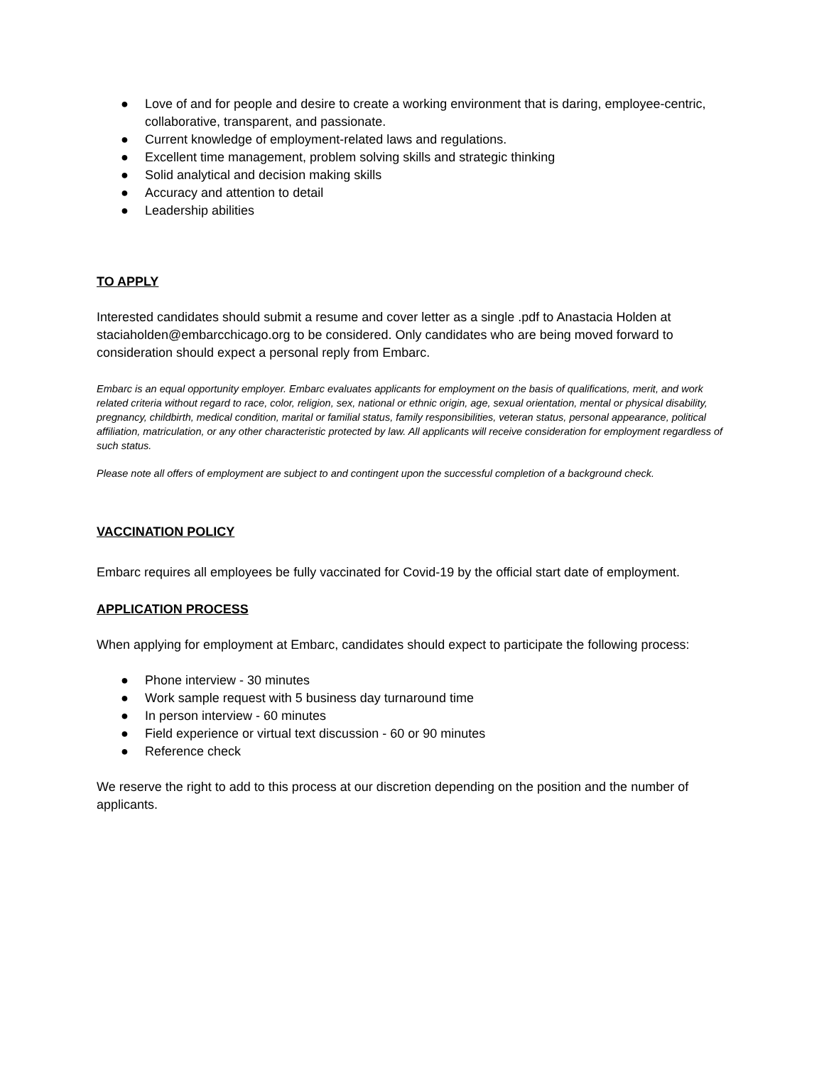● Love of and for people and desire to create a working environment that is daring, employee-centric, collaborative, transparent, and passionate.
● Current knowledge of employment-related laws and regulations.
● Excellent time management, problem solving skills and strategic thinking
● Solid analytical and decision making skills
● Accuracy and attention to detail
● Leadership abilities
TO APPLY
Interested candidates should submit a resume and cover letter as a single .pdf to Anastacia Holden at staciaholden@embarcchicago.org to be considered. Only candidates who are being moved forward to consideration should expect a personal reply from Embarc.
Embarc is an equal opportunity employer. Embarc evaluates applicants for employment on the basis of qualifications, merit, and work related criteria without regard to race, color, religion, sex, national or ethnic origin, age, sexual orientation, mental or physical disability, pregnancy, childbirth, medical condition, marital or familial status, family responsibilities, veteran status, personal appearance, political affiliation, matriculation, or any other characteristic protected by law. All applicants will receive consideration for employment regardless of such status.
Please note all offers of employment are subject to and contingent upon the successful completion of a background check.
VACCINATION POLICY
Embarc requires all employees be fully vaccinated for Covid-19 by the official start date of employment.
APPLICATION PROCESS
When applying for employment at Embarc, candidates should expect to participate the following process:
● Phone interview - 30 minutes
● Work sample request with 5 business day turnaround time
● In person interview - 60 minutes
● Field experience or virtual text discussion - 60 or 90 minutes
● Reference check
We reserve the right to add to this process at our discretion depending on the position and the number of applicants.